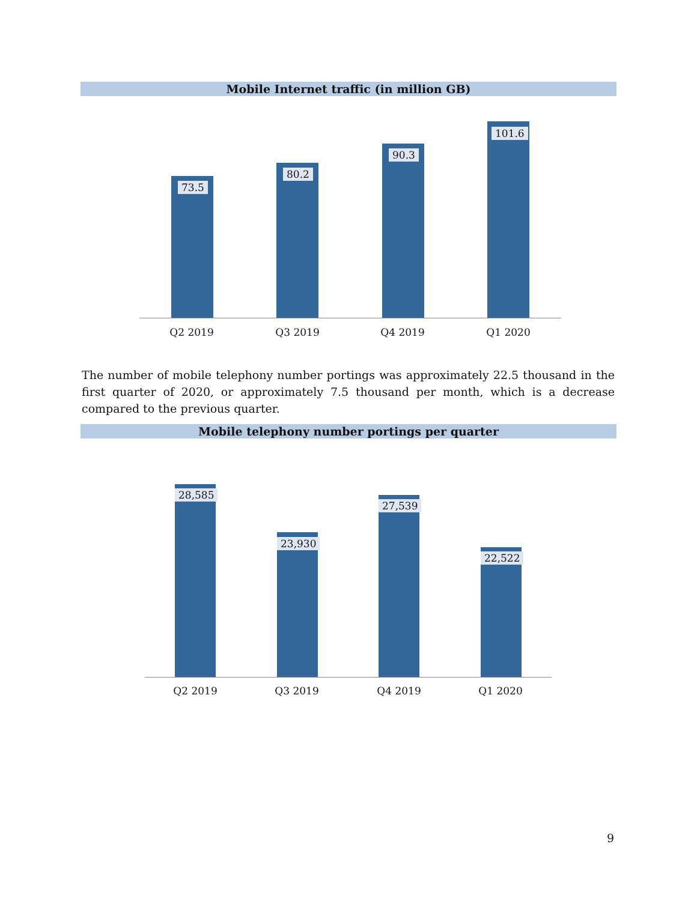Mobile Internet traffic (in million GB)
73.5
80.2
90.3
101.6
Q2 2019 Q3 2019 Q4 2019 Q1 2020
The number of mobile telephony number portings was approximately 22.5 thousand in the first quarter of 2020, or approximately 7.5 thousand per month, which is a decrease compared to the previous quarter.
Mobile telephony number portings per quarter
28,585
23,930
27,539
22,522
Q2 2019 Q3 2019 Q4 2019 Q1 2020
9